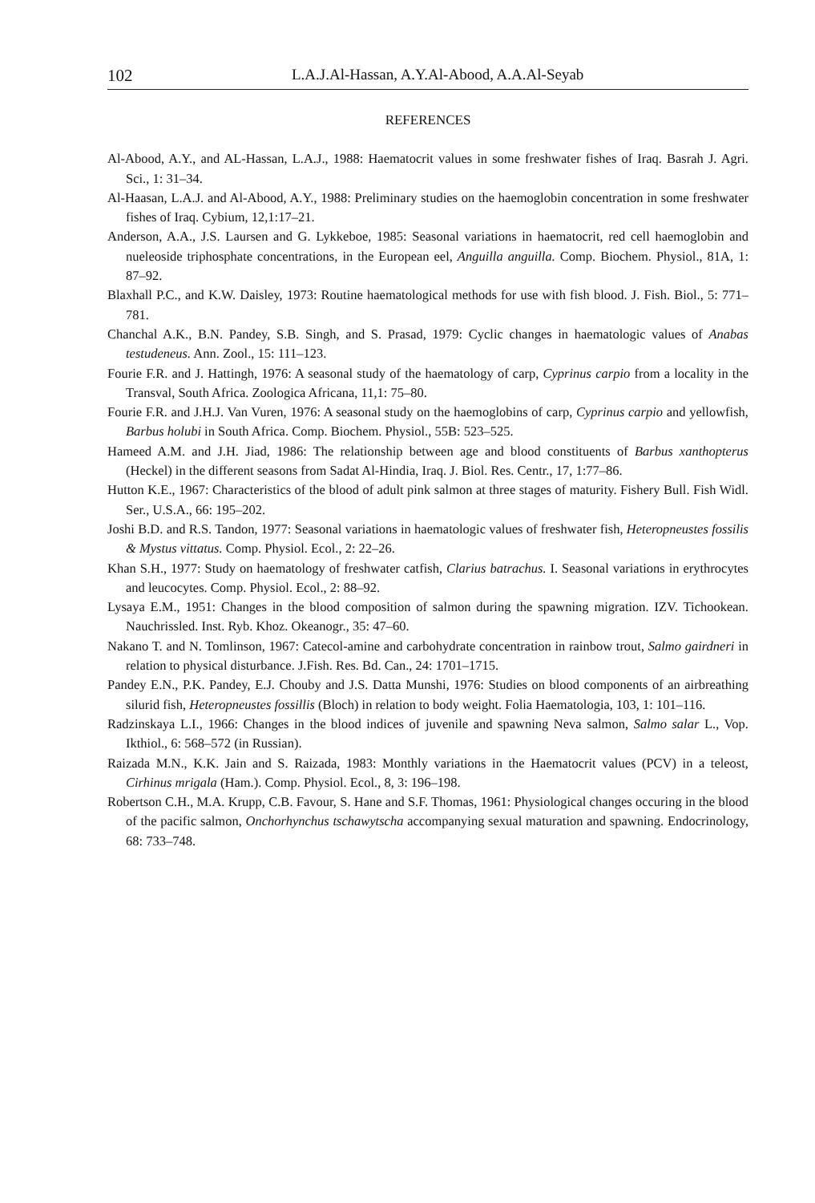102 L.A.J.Al-Hassan, A.Y.Al-Abood, A.A.Al-Seyab
REFERENCES
Al-Abood, A.Y., and AL-Hassan, L.A.J., 1988: Haematocrit values in some freshwater fishes of Iraq. Basrah J. Agri. Sci., 1: 31–34.
Al-Haasan, L.A.J. and Al-Abood, A.Y., 1988: Preliminary studies on the haemoglobin concentration in some freshwater fishes of Iraq. Cybium, 12,1:17–21.
Anderson, A.A., J.S. Laursen and G. Lykkeboe, 1985: Seasonal variations in haematocrit, red cell haemoglobin and nueleoside triphosphate concentrations, in the European eel, Anguilla anguilla. Comp. Biochem. Physiol., 81A, 1: 87–92.
Blaxhall P.C., and K.W. Daisley, 1973: Routine haematological methods for use with fish blood. J. Fish. Biol., 5: 771–781.
Chanchal A.K., B.N. Pandey, S.B. Singh, and S. Prasad, 1979: Cyclic changes in haematologic values of Anabas testudeneus. Ann. Zool., 15: 111–123.
Fourie F.R. and J. Hattingh, 1976: A seasonal study of the haematology of carp, Cyprinus carpio from a locality in the Transval, South Africa. Zoologica Africana, 11,1: 75–80.
Fourie F.R. and J.H.J. Van Vuren, 1976: A seasonal study on the haemoglobins of carp, Cyprinus carpio and yellowfish, Barbus holubi in South Africa. Comp. Biochem. Physiol., 55B: 523–525.
Hameed A.M. and J.H. Jiad, 1986: The relationship between age and blood constituents of Barbus xanthopterus (Heckel) in the different seasons from Sadat Al-Hindia, Iraq. J. Biol. Res. Centr., 17, 1:77–86.
Hutton K.E., 1967: Characteristics of the blood of adult pink salmon at three stages of maturity. Fishery Bull. Fish Widl. Ser., U.S.A., 66: 195–202.
Joshi B.D. and R.S. Tandon, 1977: Seasonal variations in haematologic values of freshwater fish, Heteropneustes fossilis & Mystus vittatus. Comp. Physiol. Ecol., 2: 22–26.
Khan S.H., 1977: Study on haematology of freshwater catfish, Clarius batrachus. I. Seasonal variations in erythrocytes and leucocytes. Comp. Physiol. Ecol., 2: 88–92.
Lysaya E.M., 1951: Changes in the blood composition of salmon during the spawning migration. IZV. Tichookean. Nauchrissled. Inst. Ryb. Khoz. Okeanogr., 35: 47–60.
Nakano T. and N. Tomlinson, 1967: Catecol-amine and carbohydrate concentration in rainbow trout, Salmo gairdneri in relation to physical disturbance. J.Fish. Res. Bd. Can., 24: 1701–1715.
Pandey E.N., P.K. Pandey, E.J. Chouby and J.S. Datta Munshi, 1976: Studies on blood components of an airbreathing silurid fish, Heteropneustes fossillis (Bloch) in relation to body weight. Folia Haematologia, 103, 1: 101–116.
Radzinskaya L.I., 1966: Changes in the blood indices of juvenile and spawning Neva salmon, Salmo salar L., Vop. Ikthiol., 6: 568–572 (in Russian).
Raizada M.N., K.K. Jain and S. Raizada, 1983: Monthly variations in the Haematocrit values (PCV) in a teleost, Cirhinus mrigala (Ham.). Comp. Physiol. Ecol., 8, 3: 196–198.
Robertson C.H., M.A. Krupp, C.B. Favour, S. Hane and S.F. Thomas, 1961: Physiological changes occuring in the blood of the pacific salmon, Onchorhynchus tschawytscha accompanying sexual maturation and spawning. Endocrinology, 68: 733–748.